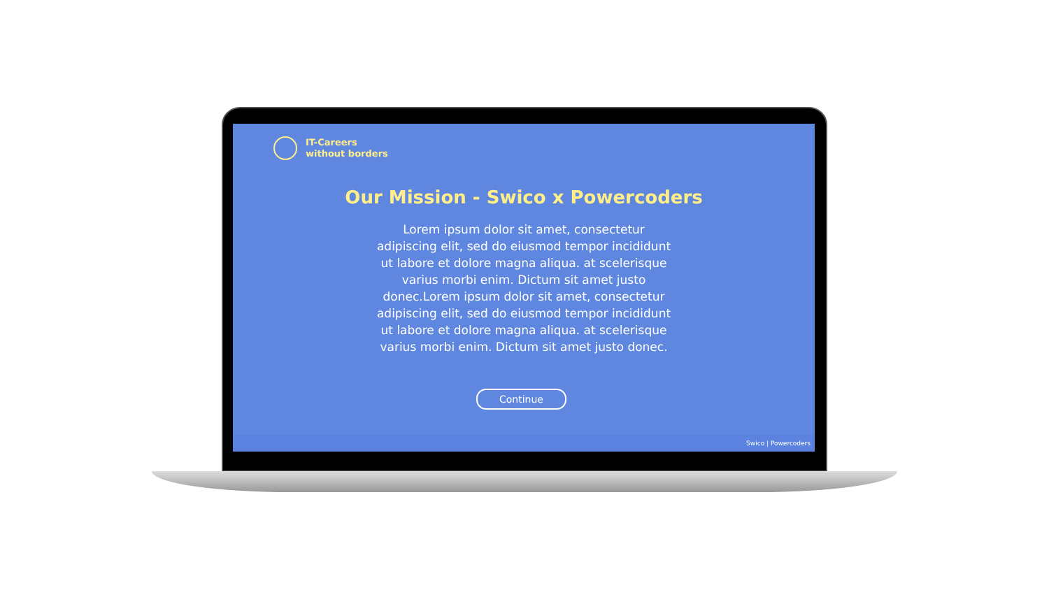IT-Careers
without borders
Our Mission - Swico x Powercoders
Lorem ipsum dolor sit amet, consectetur adipiscing elit, sed do eiusmod tempor incididunt ut labore et dolore magna aliqua. at scelerisque varius morbi enim. Dictum sit amet justo donec.Lorem ipsum dolor sit amet, consectetur adipiscing elit, sed do eiusmod tempor incididunt ut labore et dolore magna aliqua. at scelerisque varius morbi enim. Dictum sit amet justo donec.
Continue
Swico | Powercoders